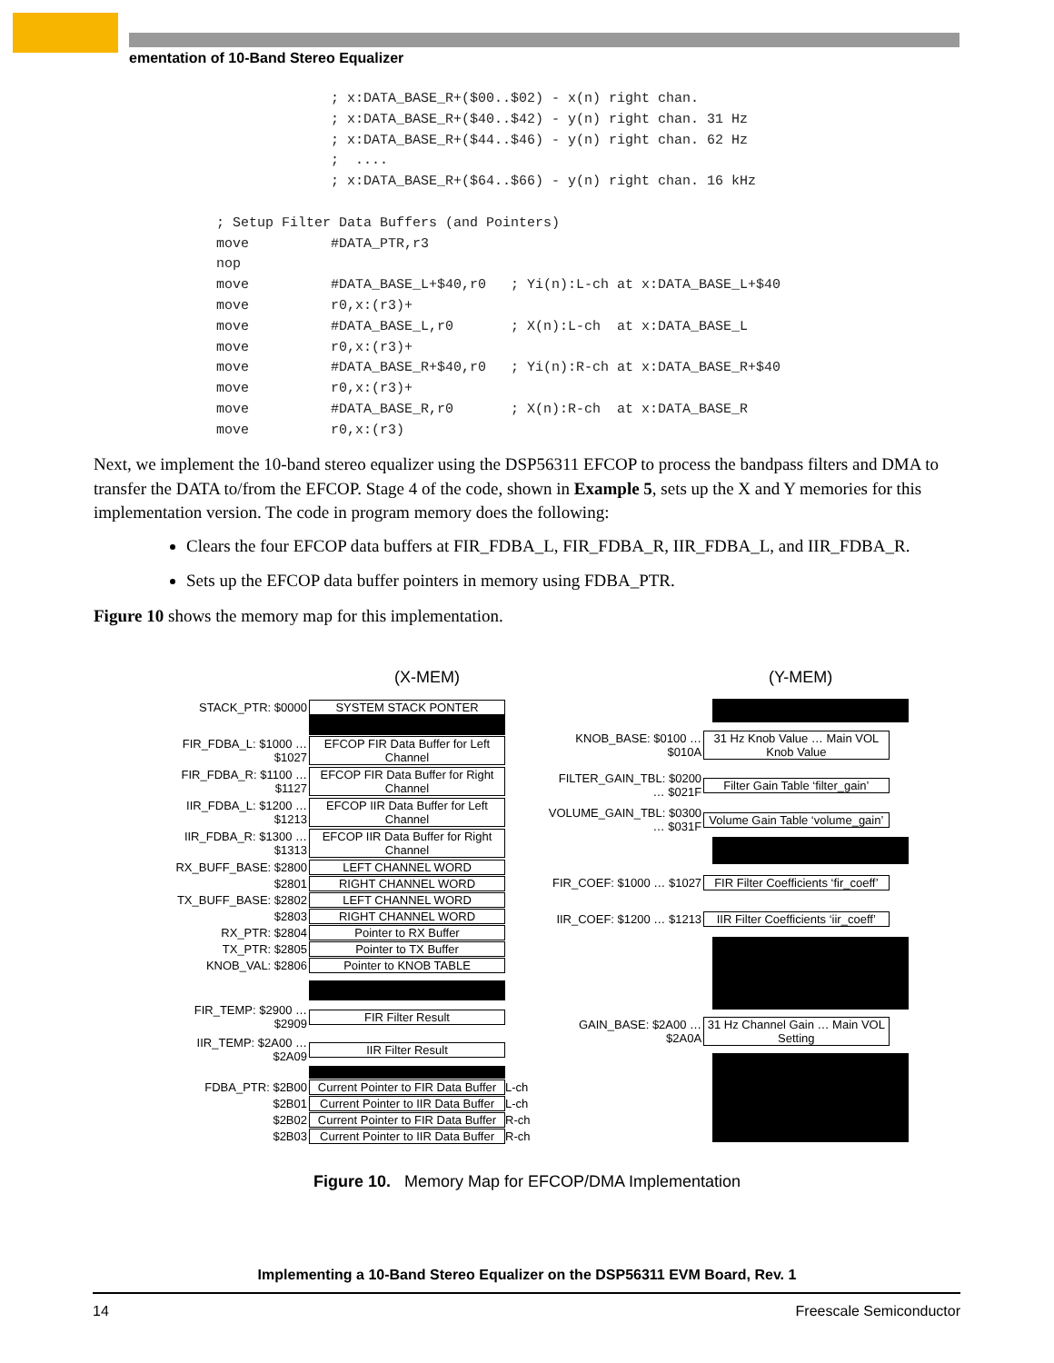ementation of 10-Band Stereo Equalizer
              ; x:DATA_BASE_R+($00..$02) - x(n) right chan.
              ; x:DATA_BASE_R+($40..$42) - y(n) right chan. 31 Hz
              ; x:DATA_BASE_R+($44..$46) - y(n) right chan. 62 Hz
              ;  ....
              ; x:DATA_BASE_R+($64..$66) - y(n) right chan. 16 kHz

; Setup Filter Data Buffers (and Pointers)
move          #DATA_PTR,r3
nop
move          #DATA_BASE_L+$40,r0   ; Yi(n):L-ch at x:DATA_BASE_L+$40
move          r0,x:(r3)+
move          #DATA_BASE_L,r0       ; X(n):L-ch  at x:DATA_BASE_L
move          r0,x:(r3)+
move          #DATA_BASE_R+$40,r0   ; Yi(n):R-ch at x:DATA_BASE_R+$40
move          r0,x:(r3)+
move          #DATA_BASE_R,r0       ; X(n):R-ch  at x:DATA_BASE_R
move          r0,x:(r3)
Next, we implement the 10-band stereo equalizer using the DSP56311 EFCOP to process the bandpass filters and DMA to transfer the DATA to/from the EFCOP. Stage 4 of the code, shown in Example 5, sets up the X and Y memories for this implementation version. The code in program memory does the following:
Clears the four EFCOP data buffers at FIR_FDBA_L, FIR_FDBA_R, IIR_FDBA_L, and IIR_FDBA_R.
Sets up the EFCOP data buffer pointers in memory using FDBA_PTR.
Figure 10 shows the memory map for this implementation.
(X-MEM)
STACK_PTR: $0000 SYSTEM STACK PONTER
FIR_FDBA_L: $1000 … $1027 EFCOP FIR Data Buffer for Left Channel
FIR_FDBA_R: $1100 … $1127 EFCOP FIR Data Buffer for Right Channel
IIR_FDBA_L: $1200 … $1213 EFCOP IIR Data Buffer for Left Channel
IIR_FDBA_R: $1300 … $1313 EFCOP IIR Data Buffer for Right Channel
RX_BUFF_BASE: $2800 LEFT CHANNEL WORD
$2801 RIGHT CHANNEL WORD
TX_BUFF_BASE: $2802 LEFT CHANNEL WORD
$2803 RIGHT CHANNEL WORD
RX_PTR: $2804 Pointer to RX Buffer
TX_PTR: $2805 Pointer to TX Buffer
KNOB_VAL: $2806 Pointer to KNOB TABLE
FIR_TEMP: $2900 … $2909 FIR Filter Result
IIR_TEMP: $2A00 … $2A09 IIR Filter Result
FDBA_PTR: $2B00 Current Pointer to FIR Data Buffer L-ch
$2B01 Current Pointer to IIR Data Buffer L-ch
$2B02 Current Pointer to FIR Data Buffer R-ch
$2B03 Current Pointer to IIR Data Buffer R-ch
(Y-MEM)
KNOB_BASE: $0100 … $010A 31 Hz Knob Value … Main VOL Knob Value
FILTER_GAIN_TBL: $0200 … $021F Filter Gain Table ‘filter_gain’
VOLUME_GAIN_TBL: $0300 … $031F Volume Gain Table ‘volume_gain’
FIR_COEF: $1000 … $1027 FIR Filter Coefficients ‘fir_coeff’
IIR_COEF: $1200 … $1213 IIR Filter Coefficients ‘iir_coeff’
GAIN_BASE: $2A00 … $2A0A 31 Hz Channel Gain … Main VOL Setting
Figure 10. Memory Map for EFCOP/DMA Implementation
Implementing a 10-Band Stereo Equalizer on the DSP56311 EVM Board, Rev. 1
14 Freescale Semiconductor